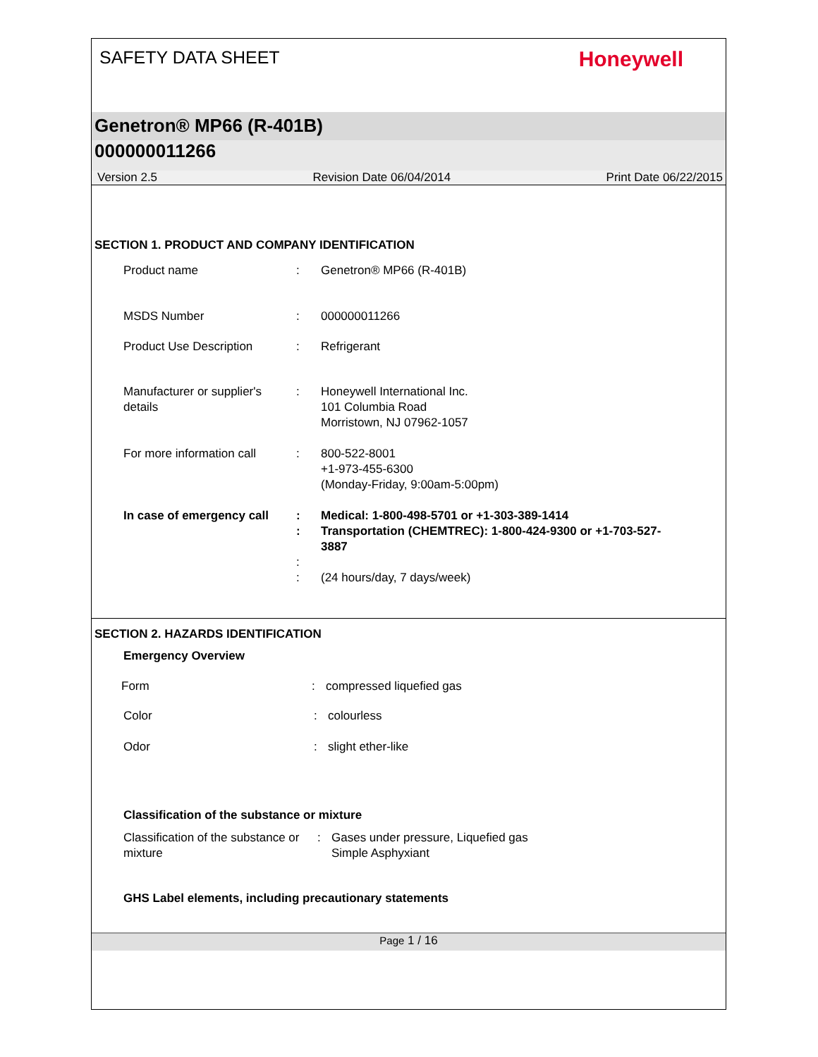SAFETY DATA SHEET
Honeywell
Genetron® MP66 (R-401B)
000000011266
Version 2.5 Revision Date 06/04/2014 Print Date 06/22/2015
SECTION 1. PRODUCT AND COMPANY IDENTIFICATION
Product name : Genetron® MP66 (R-401B)
MSDS Number : 000000011266
Product Use Description : Refrigerant
Manufacturer or supplier's details
: Honeywell International Inc.
101 Columbia Road
Morristown, NJ 07962-1057
For more information call
: 800-522-8001
+1-973-455-6300
(Monday-Friday, 9:00am-5:00pm)
In case of emergency call
: Medical: 1-800-498-5701 or +1-303-389-1414
: Transportation (CHEMTREC): 1-800-424-9300 or +1-703-527-3887
:
: (24 hours/day, 7 days/week)
SECTION 2. HAZARDS IDENTIFICATION
Emergency Overview
Form : compressed liquefied gas
Color : colourless
Odor : slight ether-like
Classification of the substance or mixture
Classification of the substance or mixture
: Gases under pressure, Liquefied gas
Simple Asphyxiant
GHS Label elements, including precautionary statements
Page 1 / 16